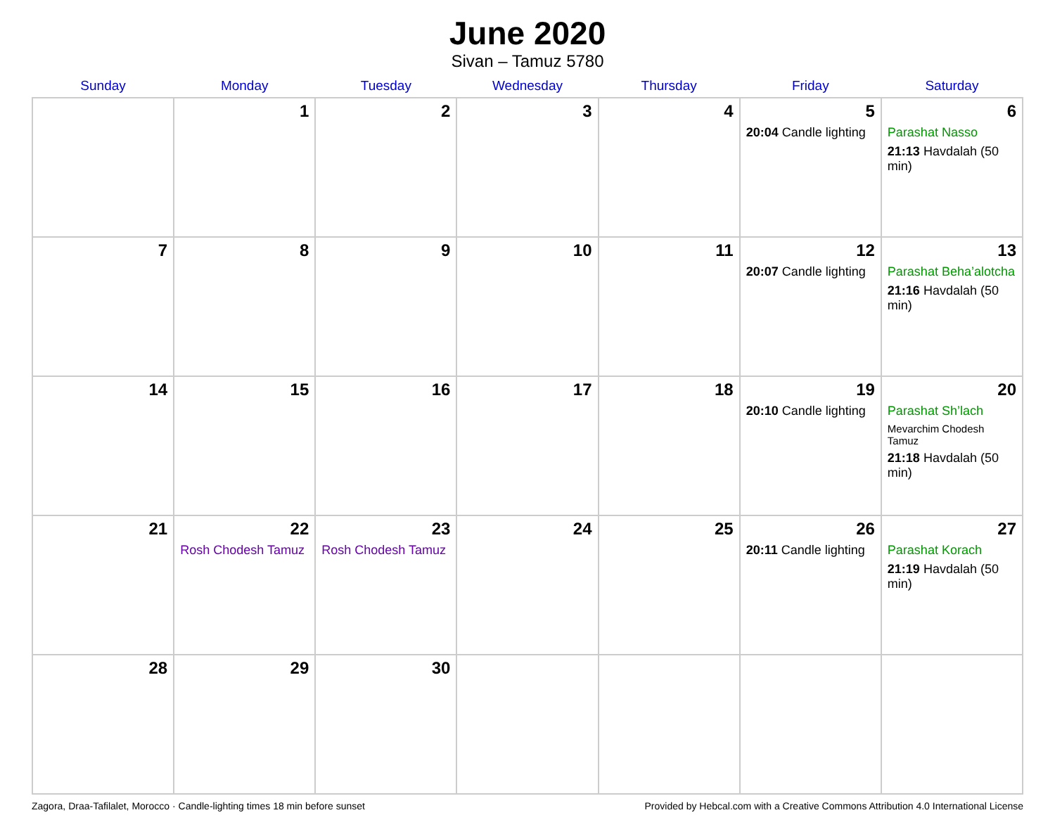June 2020
Sivan – Tamuz 5780
| Sunday | Monday | Tuesday | Wednesday | Thursday | Friday | Saturday |
| --- | --- | --- | --- | --- | --- | --- |
| | 1 | 2 | 3 | 4 | 5 20:04 Candle lighting | 6 Parashat Nasso 21:13 Havdalah (50 min) |
| 7 | 8 | 9 | 10 | 11 | 12 20:07 Candle lighting | 13 Parashat Beha’alotcha 21:16 Havdalah (50 min) |
| 14 | 15 | 16 | 17 | 18 | 19 20:10 Candle lighting | 20 Parashat Sh’lach Mevarchim Chodesh Tamuz 21:18 Havdalah (50 min) |
| 21 | 22 Rosh Chodesh Tamuz | 23 Rosh Chodesh Tamuz | 24 | 25 | 26 20:11 Candle lighting | 27 Parashat Korach 21:19 Havdalah (50 min) |
| 28 | 29 | 30 | | | | |
Zagora, Draa-Tafilalet, Morocco · Candle-lighting times 18 min before sunset Provided by Hebcal.com with a Creative Commons Attribution 4.0 International License